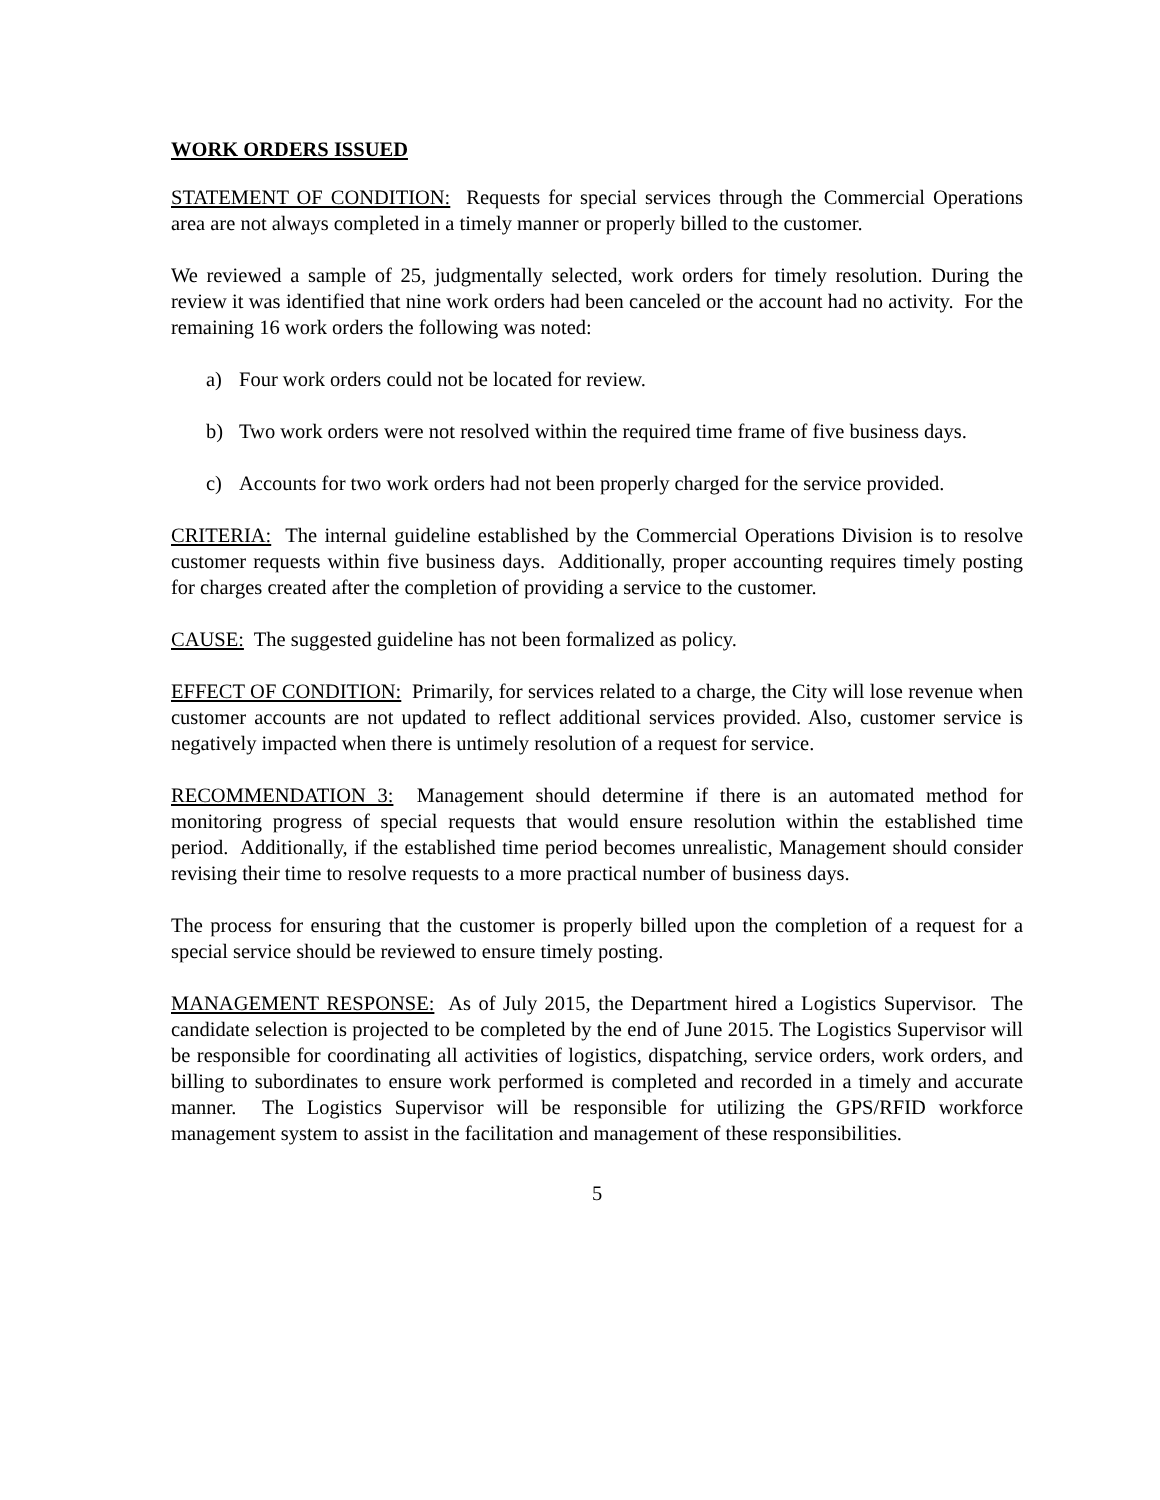WORK ORDERS ISSUED
STATEMENT OF CONDITION: Requests for special services through the Commercial Operations area are not always completed in a timely manner or properly billed to the customer.
We reviewed a sample of 25, judgmentally selected, work orders for timely resolution. During the review it was identified that nine work orders had been canceled or the account had no activity. For the remaining 16 work orders the following was noted:
a) Four work orders could not be located for review.
b) Two work orders were not resolved within the required time frame of five business days.
c) Accounts for two work orders had not been properly charged for the service provided.
CRITERIA: The internal guideline established by the Commercial Operations Division is to resolve customer requests within five business days. Additionally, proper accounting requires timely posting for charges created after the completion of providing a service to the customer.
CAUSE: The suggested guideline has not been formalized as policy.
EFFECT OF CONDITION: Primarily, for services related to a charge, the City will lose revenue when customer accounts are not updated to reflect additional services provided. Also, customer service is negatively impacted when there is untimely resolution of a request for service.
RECOMMENDATION 3: Management should determine if there is an automated method for monitoring progress of special requests that would ensure resolution within the established time period. Additionally, if the established time period becomes unrealistic, Management should consider revising their time to resolve requests to a more practical number of business days.
The process for ensuring that the customer is properly billed upon the completion of a request for a special service should be reviewed to ensure timely posting.
MANAGEMENT RESPONSE: As of July 2015, the Department hired a Logistics Supervisor. The candidate selection is projected to be completed by the end of June 2015. The Logistics Supervisor will be responsible for coordinating all activities of logistics, dispatching, service orders, work orders, and billing to subordinates to ensure work performed is completed and recorded in a timely and accurate manner. The Logistics Supervisor will be responsible for utilizing the GPS/RFID workforce management system to assist in the facilitation and management of these responsibilities.
5